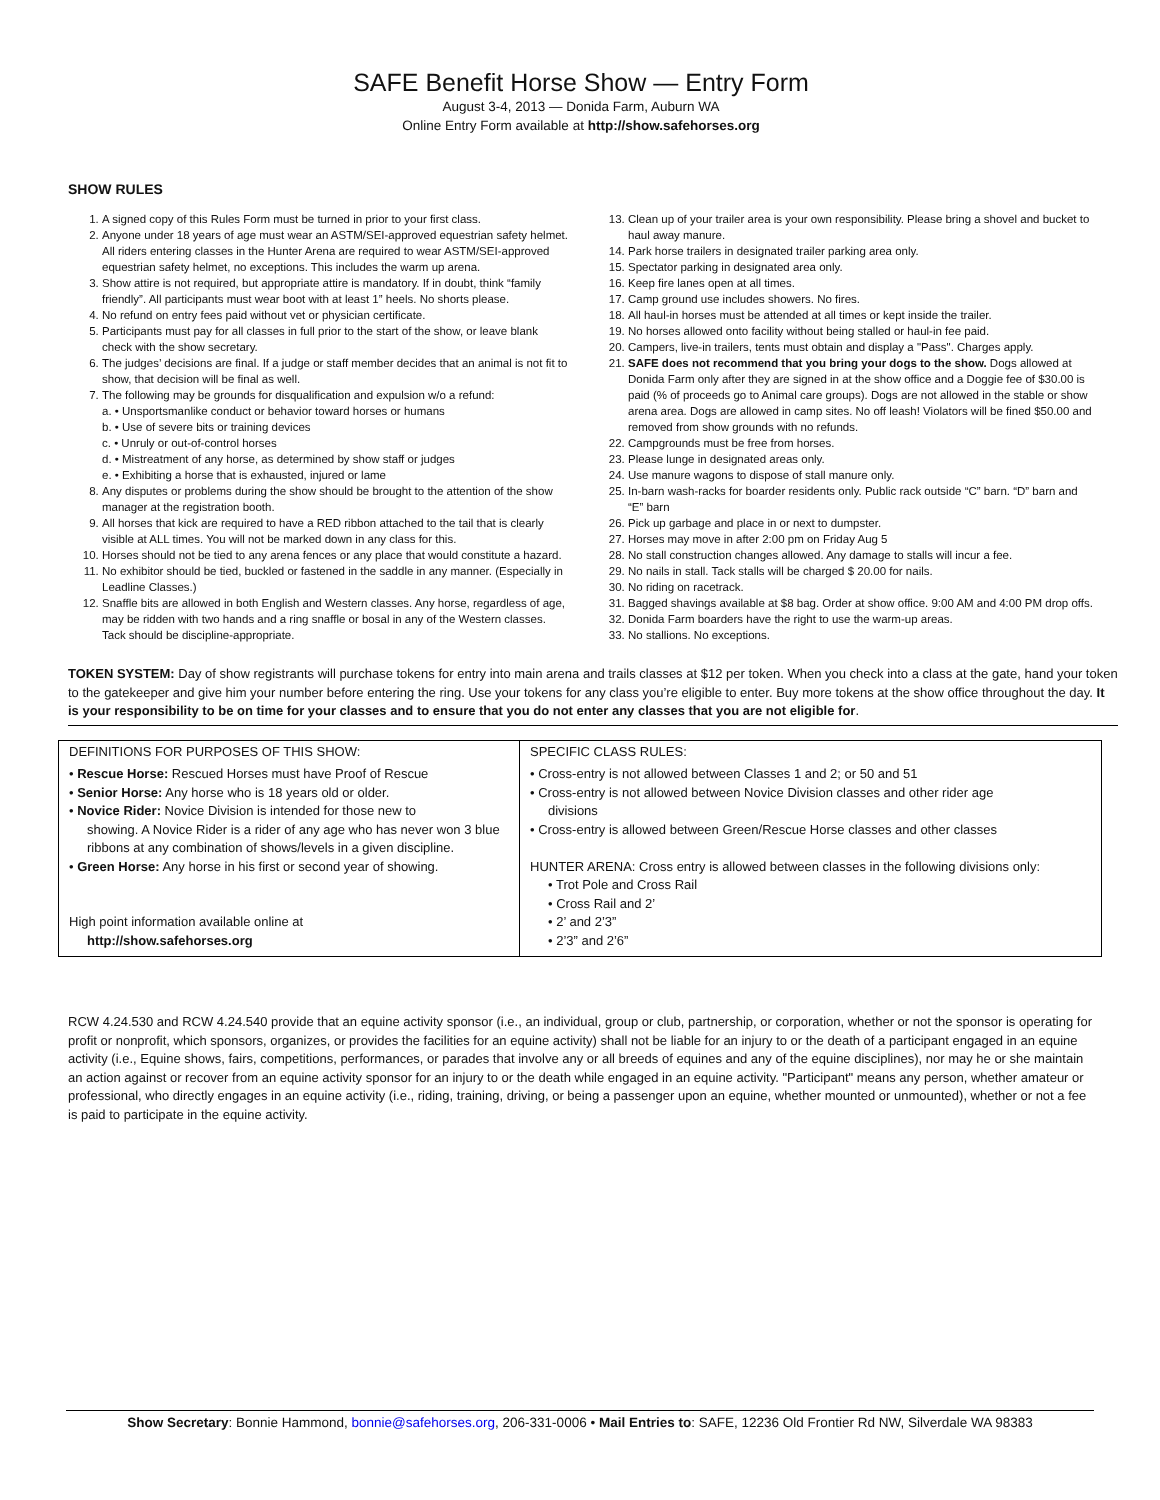SAFE Benefit Horse Show — Entry Form
August 3-4, 2013 — Donida Farm, Auburn WA
Online Entry Form available at http://show.safehorses.org
SHOW RULES
1. A signed copy of this Rules Form must be turned in prior to your first class.
2. Anyone under 18 years of age must wear an ASTM/SEI-approved equestrian safety helmet. All riders entering classes in the Hunter Arena are required to wear ASTM/SEI-approved equestrian safety helmet, no exceptions. This includes the warm up arena.
3. Show attire is not required, but appropriate attire is mandatory. If in doubt, think “family friendly”. All participants must wear boot with at least 1” heels. No shorts please.
4. No refund on entry fees paid without vet or physician certificate.
5. Participants must pay for all classes in full prior to the start of the show, or leave blank check with the show secretary.
6. The judges’ decisions are final. If a judge or staff member decides that an animal is not fit to show, that decision will be final as well.
7. The following may be grounds for disqualification and expulsion w/o a refund:
a. • Unsportsmanlike conduct or behavior toward horses or humans
b. • Use of severe bits or training devices
c. • Unruly or out-of-control horses
d. • Mistreatment of any horse, as determined by show staff or judges
e. • Exhibiting a horse that is exhausted, injured or lame
8. Any disputes or problems during the show should be brought to the attention of the show manager at the registration booth.
9. All horses that kick are required to have a RED ribbon attached to the tail that is clearly visible at ALL times. You will not be marked down in any class for this.
10. Horses should not be tied to any arena fences or any place that would constitute a hazard.
11. No exhibitor should be tied, buckled or fastened in the saddle in any manner. (Especially in Leadline Classes.)
12. Snaffle bits are allowed in both English and Western classes. Any horse, regardless of age, may be ridden with two hands and a ring snaffle or bosal in any of the Western classes. Tack should be discipline-appropriate.
13. Clean up of your trailer area is your own responsibility. Please bring a shovel and bucket to haul away manure.
14. Park horse trailers in designated trailer parking area only.
15. Spectator parking in designated area only.
16. Keep fire lanes open at all times.
17. Camp ground use includes showers. No fires.
18. All haul-in horses must be attended at all times or kept inside the trailer.
19. No horses allowed onto facility without being stalled or haul-in fee paid.
20. Campers, live-in trailers, tents must obtain and display a "Pass". Charges apply.
21. SAFE does not recommend that you bring your dogs to the show. Dogs allowed at Donida Farm only after they are signed in at the show office and a Doggie fee of $30.00 is paid (% of proceeds go to Animal care groups). Dogs are not allowed in the stable or show arena area. Dogs are allowed in camp sites. No off leash! Violators will be fined $50.00 and removed from show grounds with no refunds.
22. Campgrounds must be free from horses.
23. Please lunge in designated areas only.
24. Use manure wagons to dispose of stall manure only.
25. In-barn wash-racks for boarder residents only. Public rack outside “C” barn. “D” barn and “E” barn
26. Pick up garbage and place in or next to dumpster.
27. Horses may move in after 2:00 pm on Friday Aug 5
28. No stall construction changes allowed. Any damage to stalls will incur a fee.
29. No nails in stall. Tack stalls will be charged $ 20.00 for nails.
30. No riding on racetrack.
31. Bagged shavings available at $8 bag. Order at show office. 9:00 AM and 4:00 PM drop offs.
32. Donida Farm boarders have the right to use the warm-up areas.
33. No stallions. No exceptions.
TOKEN SYSTEM: Day of show registrants will purchase tokens for entry into main arena and trails classes at $12 per token. When you check into a class at the gate, hand your token to the gatekeeper and give him your number before entering the ring. Use your tokens for any class you’re eligible to enter. Buy more tokens at the show office throughout the day. It is your responsibility to be on time for your classes and to ensure that you do not enter any classes that you are not eligible for.
| DEFINITIONS FOR PURPOSES OF THIS SHOW: • Rescue Horse: Rescued Horses must have Proof of Rescue • Senior Horse: Any horse who is 18 years old or older. • Novice Rider: Novice Division is intended for those new to showing. A Novice Rider is a rider of any age who has never won 3 blue ribbons at any combination of shows/levels in a given discipline. • Green Horse: Any horse in his first or second year of showing. High point information available online at http://show.safehorses.org | SPECIFIC CLASS RULES: • Cross-entry is not allowed between Classes 1 and 2; or 50 and 51 • Cross-entry is not allowed between Novice Division classes and other rider age divisions • Cross-entry is allowed between Green/Rescue Horse classes and other classes HUNTER ARENA: Cross entry is allowed between classes in the following divisions only: • Trot Pole and Cross Rail • Cross Rail and 2’ • 2’ and 2’3” • 2’3” and 2’6” |
RCW 4.24.530 and RCW 4.24.540 provide that an equine activity sponsor (i.e., an individual, group or club, partnership, or corporation, whether or not the sponsor is operating for profit or nonprofit, which sponsors, organizes, or provides the facilities for an equine activity) shall not be liable for an injury to or the death of a participant engaged in an equine activity (i.e., Equine shows, fairs, competitions, performances, or parades that involve any or all breeds of equines and any of the equine disciplines), nor may he or she maintain an action against or recover from an equine activity sponsor for an injury to or the death while engaged in an equine activity. "Participant" means any person, whether amateur or professional, who directly engages in an equine activity (i.e., riding, training, driving, or being a passenger upon an equine, whether mounted or unmounted), whether or not a fee is paid to participate in the equine activity.
Show Secretary: Bonnie Hammond, bonnie@safehorses.org, 206-331-0006 • Mail Entries to: SAFE, 12236 Old Frontier Rd NW, Silverdale WA 98383